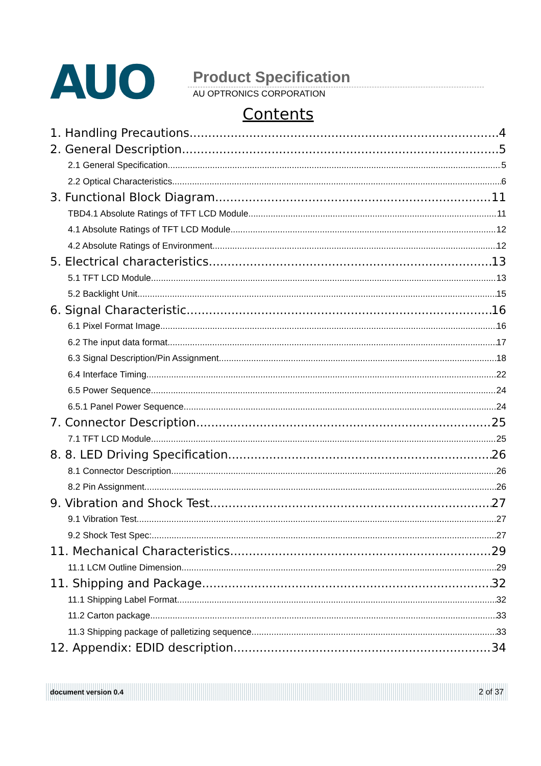AUO Product Specification
AU OPTRONICS CORPORATION
Contents
1. Handling Precautions 4
2. General Description 5
2.1 General Specification 5
2.2 Optical Characteristics 6
3. Functional Block Diagram 11
TBD4.1 Absolute Ratings of TFT LCD Module 11
4.1 Absolute Ratings of TFT LCD Module 12
4.2 Absolute Ratings of Environment 12
5. Electrical characteristics 13
5.1 TFT LCD Module 13
5.2 Backlight Unit 15
6. Signal Characteristic 16
6.1 Pixel Format Image 16
6.2 The input data format 17
6.3 Signal Description/Pin Assignment 18
6.4 Interface Timing 22
6.5 Power Sequence 24
6.5.1 Panel Power Sequence 24
7. Connector Description 25
7.1 TFT LCD Module 25
8. 8. LED Driving Specification 26
8.1 Connector Description 26
8.2 Pin Assignment 26
9. Vibration and Shock Test 27
9.1 Vibration Test 27
9.2 Shock Test Spec: 27
11. Mechanical Characteristics 29
11.1 LCM Outline Dimension 29
11. Shipping and Package 32
11.1 Shipping Label Format 32
11.2 Carton package 33
11.3 Shipping package of palletizing sequence 33
12. Appendix: EDID description 34
document version 0.4 2 of 37